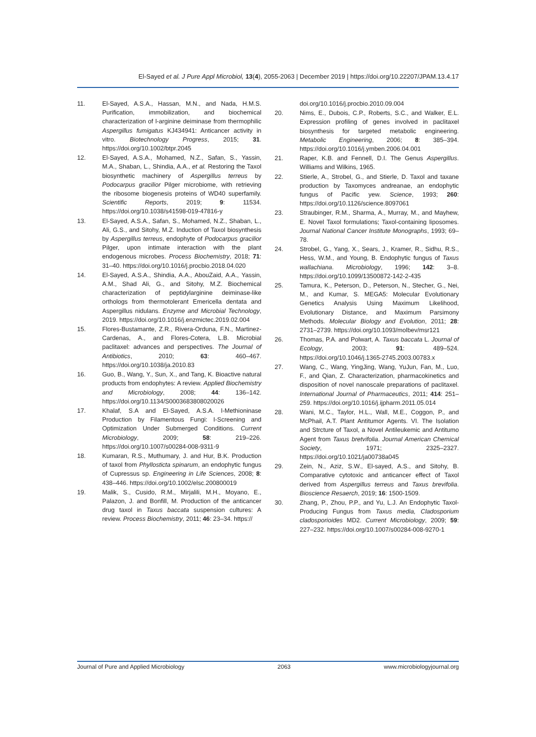El-Sayed et al. J Pure Appl Microbiol, 13(4), 2055-2063 | December 2019 | https://doi.org/10.22207/JPAM.13.4.17
11. El-Sayed, A.S.A., Hassan, M.N., and Nada, H.M.S. Purification, immobilization, and biochemical characterization of l-arginine deiminase from thermophilic Aspergillus fumigatus KJ434941: Anticancer activity in vitro. Biotechnology Progress, 2015; 31. https://doi.org/10.1002/btpr.2045
12. El-Sayed, A.S.A., Mohamed, N.Z., Safan, S., Yassin, M.A., Shaban, L., Shindia, A.A., et al. Restoring the Taxol biosynthetic machinery of Aspergillus terreus by Podocarpus gracilior Pilger microbiome, with retrieving the ribosome biogenesis proteins of WD40 superfamily. Scientific Reports, 2019; 9: 11534. https://doi.org/10.1038/s41598-019-47816-y
13. El-Sayed, A.S.A., Safan, S., Mohamed, N.Z., Shaban, L., Ali, G.S., and Sitohy, M.Z. Induction of Taxol biosynthesis by Aspergillus terreus, endophyte of Podocarpus gracilior Pilger, upon intimate interaction with the plant endogenous microbes. Process Biochemistry, 2018; 71: 31–40. https://doi.org/10.1016/j.procbio.2018.04.020
14. El-Sayed, A.S.A., Shindia, A.A., AbouZaid, A.A., Yassin, A.M., Shad Ali, G., and Sitohy, M.Z. Biochemical characterization of peptidylarginine deiminase-like orthologs from thermotolerant Emericella dentata and Aspergillus nidulans. Enzyme and Microbial Technology, 2019. https://doi.org/10.1016/j.enzmictec.2019.02.004
15. Flores-Bustamante, Z.R., Rivera-Orduna, F.N., Martinez-Cardenas, A., and Flores-Cotera, L.B. Microbial paclitaxel: advances and perspectives. The Journal of Antibiotics, 2010; 63: 460–467. https://doi.org/10.1038/ja.2010.83
16. Guo, B., Wang, Y., Sun, X., and Tang, K. Bioactive natural products from endophytes: A review. Applied Biochemistry and Microbiology, 2008; 44: 136–142. https://doi.org/10.1134/S0003683808020026
17. Khalaf, S.A and El-Sayed, A.S.A. l-Methioninase Production by Filamentous Fungi: I-Screening and Optimization Under Submerged Conditions. Current Microbiology, 2009; 58: 219–226. https://doi.org/10.1007/s00284-008-9311-9
18. Kumaran, R.S., Muthumary, J. and Hur, B.K. Production of taxol from Phyllosticta spinarum, an endophytic fungus of Cupressus sp. Engineering in Life Sciences, 2008; 8: 438–446. https://doi.org/10.1002/elsc.200800019
19. Malik, S., Cusido, R.M., Mirjalili, M.H., Moyano, E., Palazon, J. and Bonfill, M. Production of the anticancer drug taxol in Taxus baccata suspension cultures: A review. Process Biochemistry, 2011; 46: 23–34. https://
doi.org/10.1016/j.procbio.2010.09.004
20. Nims, E., Dubois, C.P., Roberts, S.C., and Walker, E.L. Expression profiling of genes involved in paclitaxel biosynthesis for targeted metabolic engineering. Metabolic Engineering, 2006; 8: 385–394. https://doi.org/10.1016/j.ymben.2006.04.001
21. Raper, K.B. and Fennell, D.I. The Genus Aspergillus. Williams and Wilkins, 1965.
22. Stierle, A., Strobel, G., and Stierle, D. Taxol and taxane production by Taxomyces andreanae, an endophytic fungus of Pacific yew. Science, 1993; 260: https://doi.org/10.1126/science.8097061
23. Straubinger, R.M., Sharma, A., Murray, M., and Mayhew, E. Novel Taxol formulations; Taxol-containing liposomes. Journal National Cancer Institute Monographs, 1993; 69–78.
24. Strobel, G., Yang, X., Sears, J., Kramer, R., Sidhu, R.S., Hess, W.M., and Young, B. Endophytic fungus of Taxus wallachiana. Microbiology, 1996; 142: 3–8. https://doi.org/10.1099/13500872-142-2-435
25. Tamura, K., Peterson, D., Peterson, N., Stecher, G., Nei, M., and Kumar, S. MEGA5: Molecular Evolutionary Genetics Analysis Using Maximum Likelihood, Evolutionary Distance, and Maximum Parsimony Methods. Molecular Biology and Evolution, 2011; 28: 2731–2739. https://doi.org/10.1093/molbev/msr121
26. Thomas, P.A. and Polwart, A. Taxus baccata L. Journal of Ecology, 2003; 91: 489–524. https://doi.org/10.1046/j.1365-2745.2003.00783.x
27. Wang, C., Wang, YingJing, Wang, YuJun, Fan, M., Luo, F., and Qian, Z. Characterization, pharmacokinetics and disposition of novel nanoscale preparations of paclitaxel. International Journal of Pharmaceutics, 2011; 414: 251–259. https://doi.org/10.1016/j.ijpharm.2011.05.014
28. Wani, M.C., Taylor, H.L., Wall, M.E., Coggon, P., and McPhail, A.T. Plant Antitumor Agents. VI. The Isolation and Strcture of Taxol, a Novel Antileukemic and Antitumo Agent from Taxus bretvifolia. Journal American Chemical Society, 1971; 2325–2327. https://doi.org/10.1021/ja00738a045
29. Zein, N., Aziz, S.W., El-sayed, A.S., and Sitohy, B. Comparative cytotoxic and anticancer effect of Taxol derived from Aspergillus terreus and Taxus brevifolia. Bioscience Resaerch, 2019; 16: 1500-1509.
30. Zhang, P., Zhou, P.P., and Yu, L.J. An Endophytic Taxol-Producing Fungus from Taxus media, Cladosporium cladosporioides MD2. Current Microbiology, 2009; 59: 227–232. https://doi.org/10.1007/s00284-008-9270-1
Journal of Pure and Applied Microbiology 2063 www.microbiologyjournal.org